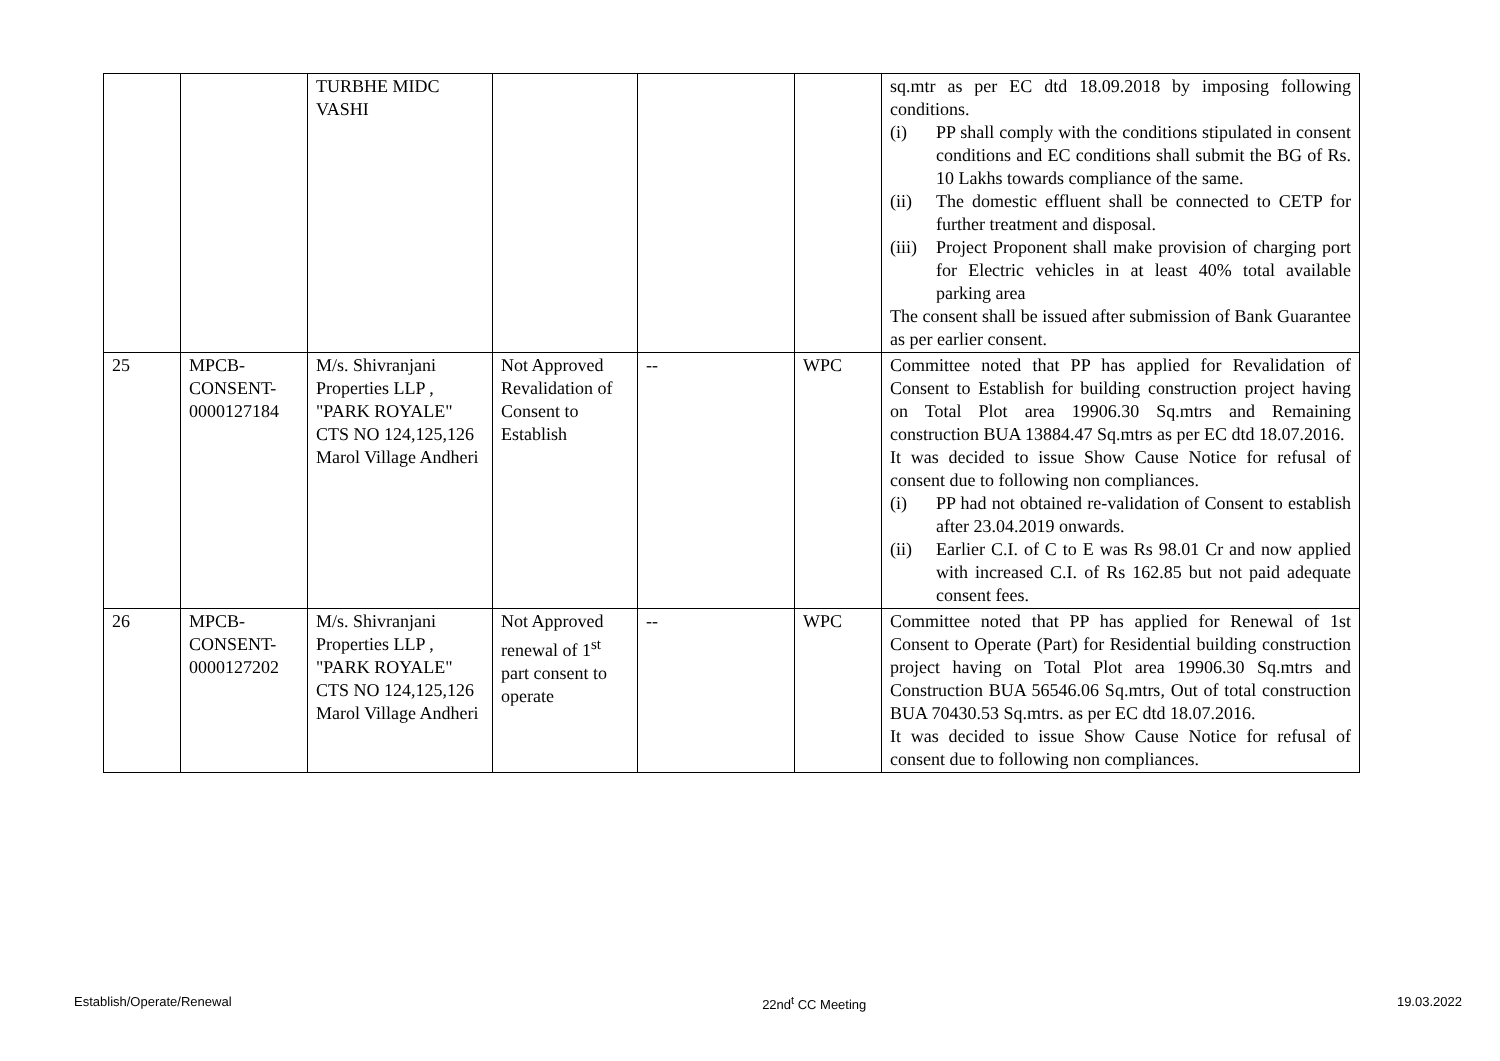| | | TURBHE MIDC VASHI | | | | sq.mtr as per EC dtd 18.09.2018 by imposing following conditions. (i) PP shall comply with the conditions stipulated in consent conditions and EC conditions shall submit the BG of Rs. 10 Lakhs towards compliance of the same. (ii) The domestic effluent shall be connected to CETP for further treatment and disposal. (iii) Project Proponent shall make provision of charging port for Electric vehicles in at least 40% total available parking area The consent shall be issued after submission of Bank Guarantee as per earlier consent. |
| 25 | MPCB- CONSENT- 0000127184 | M/s. Shivranjani Properties LLP , "PARK ROYALE" CTS NO 124,125,126 Marol Village Andheri | Not Approved Revalidation of Consent to Establish | -- | WPC | Committee noted that PP has applied for Revalidation of Consent to Establish for building construction project having on Total Plot area 19906.30 Sq.mtrs and Remaining construction BUA 13884.47 Sq.mtrs as per EC dtd 18.07.2016. It was decided to issue Show Cause Notice for refusal of consent due to following non compliances. (i) PP had not obtained re-validation of Consent to establish after 23.04.2019 onwards. (ii) Earlier C.I. of C to E was Rs 98.01 Cr and now applied with increased C.I. of Rs 162.85 but not paid adequate consent fees. |
| 26 | MPCB- CONSENT- 0000127202 | M/s. Shivranjani Properties LLP , "PARK ROYALE" CTS NO 124,125,126 Marol Village Andheri | Not Approved renewal of 1<sup>st</sup> part consent to operate | -- | WPC | Committee noted that PP has applied for Renewal of 1st Consent to Operate (Part) for Residential building construction project having on Total Plot area 19906.30 Sq.mtrs and Construction BUA 56546.06 Sq.mtrs, Out of total construction BUA 70430.53 Sq.mtrs. as per EC dtd 18.07.2016. It was decided to issue Show Cause Notice for refusal of consent due to following non compliances. |
Establish/Operate/Renewal 22nd<sup>t</sup> CC Meeting 19.03.2022